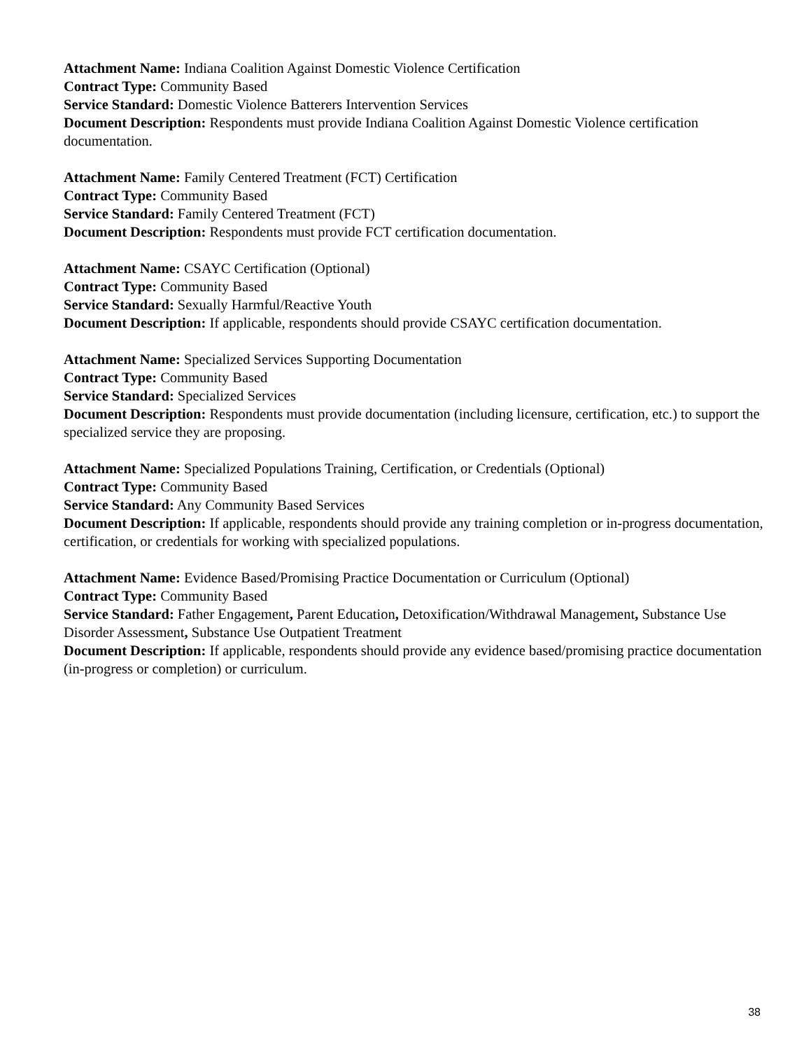Attachment Name: Indiana Coalition Against Domestic Violence Certification
Contract Type: Community Based
Service Standard: Domestic Violence Batterers Intervention Services
Document Description: Respondents must provide Indiana Coalition Against Domestic Violence certification documentation.
Attachment Name: Family Centered Treatment (FCT) Certification
Contract Type: Community Based
Service Standard: Family Centered Treatment (FCT)
Document Description: Respondents must provide FCT certification documentation.
Attachment Name: CSAYC Certification (Optional)
Contract Type: Community Based
Service Standard: Sexually Harmful/Reactive Youth
Document Description: If applicable, respondents should provide CSAYC certification documentation.
Attachment Name: Specialized Services Supporting Documentation
Contract Type: Community Based
Service Standard: Specialized Services
Document Description: Respondents must provide documentation (including licensure, certification, etc.) to support the specialized service they are proposing.
Attachment Name: Specialized Populations Training, Certification, or Credentials (Optional)
Contract Type: Community Based
Service Standard: Any Community Based Services
Document Description: If applicable, respondents should provide any training completion or in-progress documentation, certification, or credentials for working with specialized populations.
Attachment Name: Evidence Based/Promising Practice Documentation or Curriculum (Optional)
Contract Type: Community Based
Service Standard: Father Engagement, Parent Education, Detoxification/Withdrawal Management, Substance Use Disorder Assessment, Substance Use Outpatient Treatment
Document Description: If applicable, respondents should provide any evidence based/promising practice documentation (in-progress or completion) or curriculum.
38